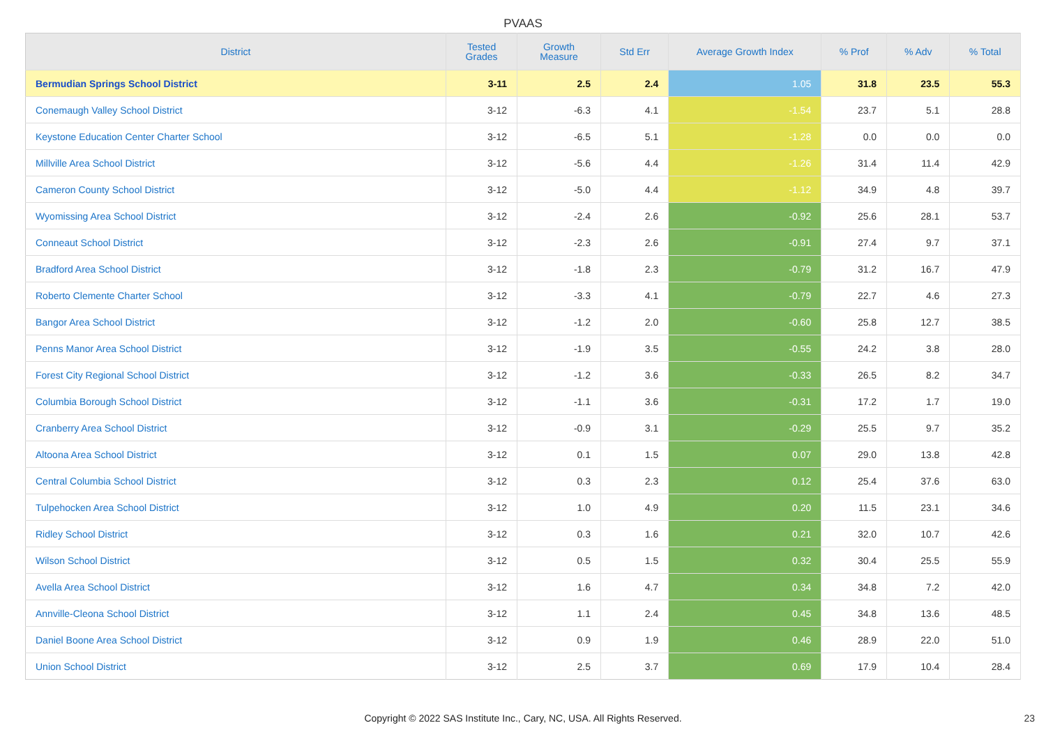PVAAS
| District | Tested Grades | Growth Measure | Std Err | Average Growth Index | % Prof | % Adv | % Total |
| --- | --- | --- | --- | --- | --- | --- | --- |
| Bermudian Springs School District | 3-11 | 2.5 | 2.4 | 1.05 | 31.8 | 23.5 | 55.3 |
| Conemaugh Valley School District | 3-12 | -6.3 | 4.1 | -1.54 | 23.7 | 5.1 | 28.8 |
| Keystone Education Center Charter School | 3-12 | -6.5 | 5.1 | -1.28 | 0.0 | 0.0 | 0.0 |
| Millville Area School District | 3-12 | -5.6 | 4.4 | -1.26 | 31.4 | 11.4 | 42.9 |
| Cameron County School District | 3-12 | -5.0 | 4.4 | -1.12 | 34.9 | 4.8 | 39.7 |
| Wyomissing Area School District | 3-12 | -2.4 | 2.6 | -0.92 | 25.6 | 28.1 | 53.7 |
| Conneaut School District | 3-12 | -2.3 | 2.6 | -0.91 | 27.4 | 9.7 | 37.1 |
| Bradford Area School District | 3-12 | -1.8 | 2.3 | -0.79 | 31.2 | 16.7 | 47.9 |
| Roberto Clemente Charter School | 3-12 | -3.3 | 4.1 | -0.79 | 22.7 | 4.6 | 27.3 |
| Bangor Area School District | 3-12 | -1.2 | 2.0 | -0.60 | 25.8 | 12.7 | 38.5 |
| Penns Manor Area School District | 3-12 | -1.9 | 3.5 | -0.55 | 24.2 | 3.8 | 28.0 |
| Forest City Regional School District | 3-12 | -1.2 | 3.6 | -0.33 | 26.5 | 8.2 | 34.7 |
| Columbia Borough School District | 3-12 | -1.1 | 3.6 | -0.31 | 17.2 | 1.7 | 19.0 |
| Cranberry Area School District | 3-12 | -0.9 | 3.1 | -0.29 | 25.5 | 9.7 | 35.2 |
| Altoona Area School District | 3-12 | 0.1 | 1.5 | 0.07 | 29.0 | 13.8 | 42.8 |
| Central Columbia School District | 3-12 | 0.3 | 2.3 | 0.12 | 25.4 | 37.6 | 63.0 |
| Tulpehocken Area School District | 3-12 | 1.0 | 4.9 | 0.20 | 11.5 | 23.1 | 34.6 |
| Ridley School District | 3-12 | 0.3 | 1.6 | 0.21 | 32.0 | 10.7 | 42.6 |
| Wilson School District | 3-12 | 0.5 | 1.5 | 0.32 | 30.4 | 25.5 | 55.9 |
| Avella Area School District | 3-12 | 1.6 | 4.7 | 0.34 | 34.8 | 7.2 | 42.0 |
| Annville-Cleona School District | 3-12 | 1.1 | 2.4 | 0.45 | 34.8 | 13.6 | 48.5 |
| Daniel Boone Area School District | 3-12 | 0.9 | 1.9 | 0.46 | 28.9 | 22.0 | 51.0 |
| Union School District | 3-12 | 2.5 | 3.7 | 0.69 | 17.9 | 10.4 | 28.4 |
Copyright © 2022 SAS Institute Inc., Cary, NC, USA. All Rights Reserved. 23